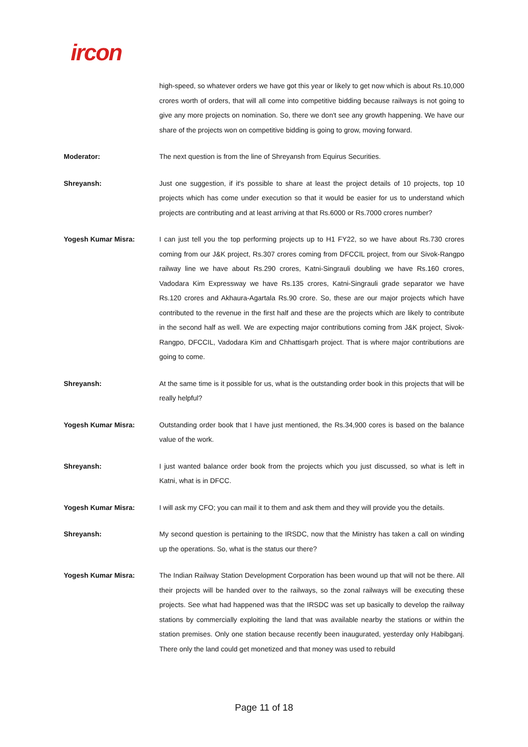ircon
high-speed, so whatever orders we have got this year or likely to get now which is about Rs.10,000 crores worth of orders, that will all come into competitive bidding because railways is not going to give any more projects on nomination. So, there we don't see any growth happening. We have our share of the projects won on competitive bidding is going to grow, moving forward.
Moderator: The next question is from the line of Shreyansh from Equirus Securities.
Shreyansh: Just one suggestion, if it's possible to share at least the project details of 10 projects, top 10 projects which has come under execution so that it would be easier for us to understand which projects are contributing and at least arriving at that Rs.6000 or Rs.7000 crores number?
Yogesh Kumar Misra: I can just tell you the top performing projects up to H1 FY22, so we have about Rs.730 crores coming from our J&K project, Rs.307 crores coming from DFCCIL project, from our Sivok-Rangpo railway line we have about Rs.290 crores, Katni-Singrauli doubling we have Rs.160 crores, Vadodara Kim Expressway we have Rs.135 crores, Katni-Singrauli grade separator we have Rs.120 crores and Akhaura-Agartala Rs.90 crore. So, these are our major projects which have contributed to the revenue in the first half and these are the projects which are likely to contribute in the second half as well. We are expecting major contributions coming from J&K project, Sivok-Rangpo, DFCCIL, Vadodara Kim and Chhattisgarh project. That is where major contributions are going to come.
Shreyansh: At the same time is it possible for us, what is the outstanding order book in this projects that will be really helpful?
Yogesh Kumar Misra: Outstanding order book that I have just mentioned, the Rs.34,900 cores is based on the balance value of the work.
Shreyansh: I just wanted balance order book from the projects which you just discussed, so what is left in Katni, what is in DFCC.
Yogesh Kumar Misra: I will ask my CFO; you can mail it to them and ask them and they will provide you the details.
Shreyansh: My second question is pertaining to the IRSDC, now that the Ministry has taken a call on winding up the operations. So, what is the status our there?
Yogesh Kumar Misra: The Indian Railway Station Development Corporation has been wound up that will not be there. All their projects will be handed over to the railways, so the zonal railways will be executing these projects. See what had happened was that the IRSDC was set up basically to develop the railway stations by commercially exploiting the land that was available nearby the stations or within the station premises. Only one station because recently been inaugurated, yesterday only Habibganj. There only the land could get monetized and that money was used to rebuild
Page 11 of 18